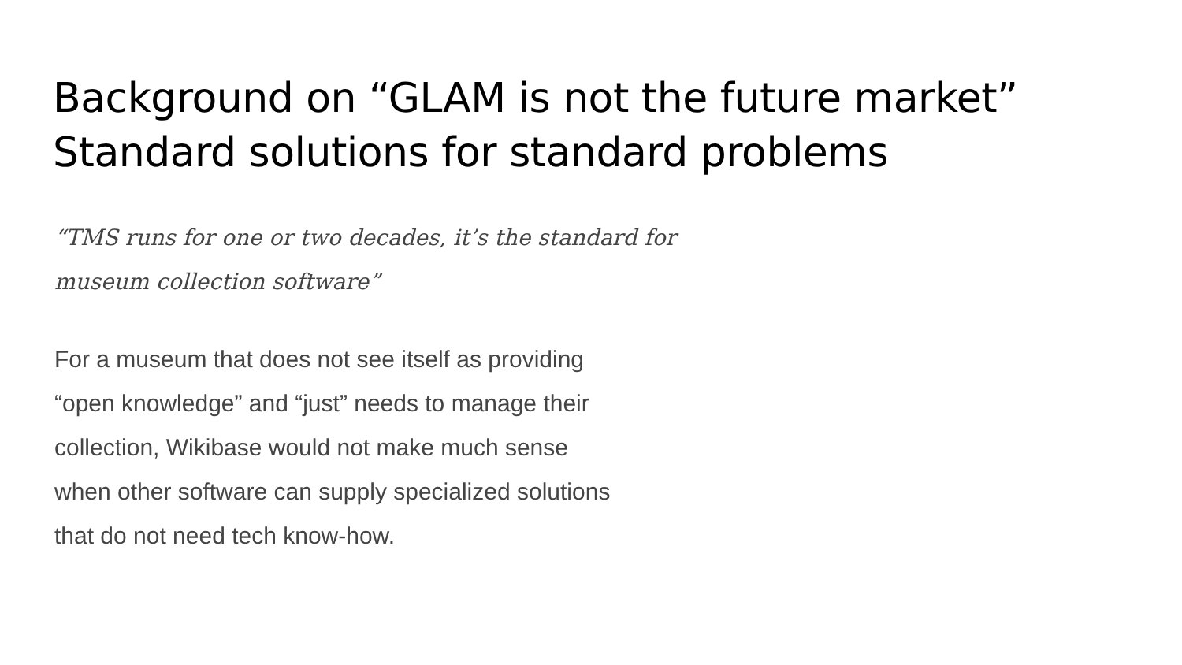Background on “GLAM is not the future market”
Standard solutions for standard problems
“TMS runs for one or two decades, it’s the standard for
museum collection software”
For a museum that does not see itself as providing
“open knowledge” and “just” needs to manage their
collection, Wikibase would not make much sense
when other software can supply specialized solutions
that do not need tech know-how.